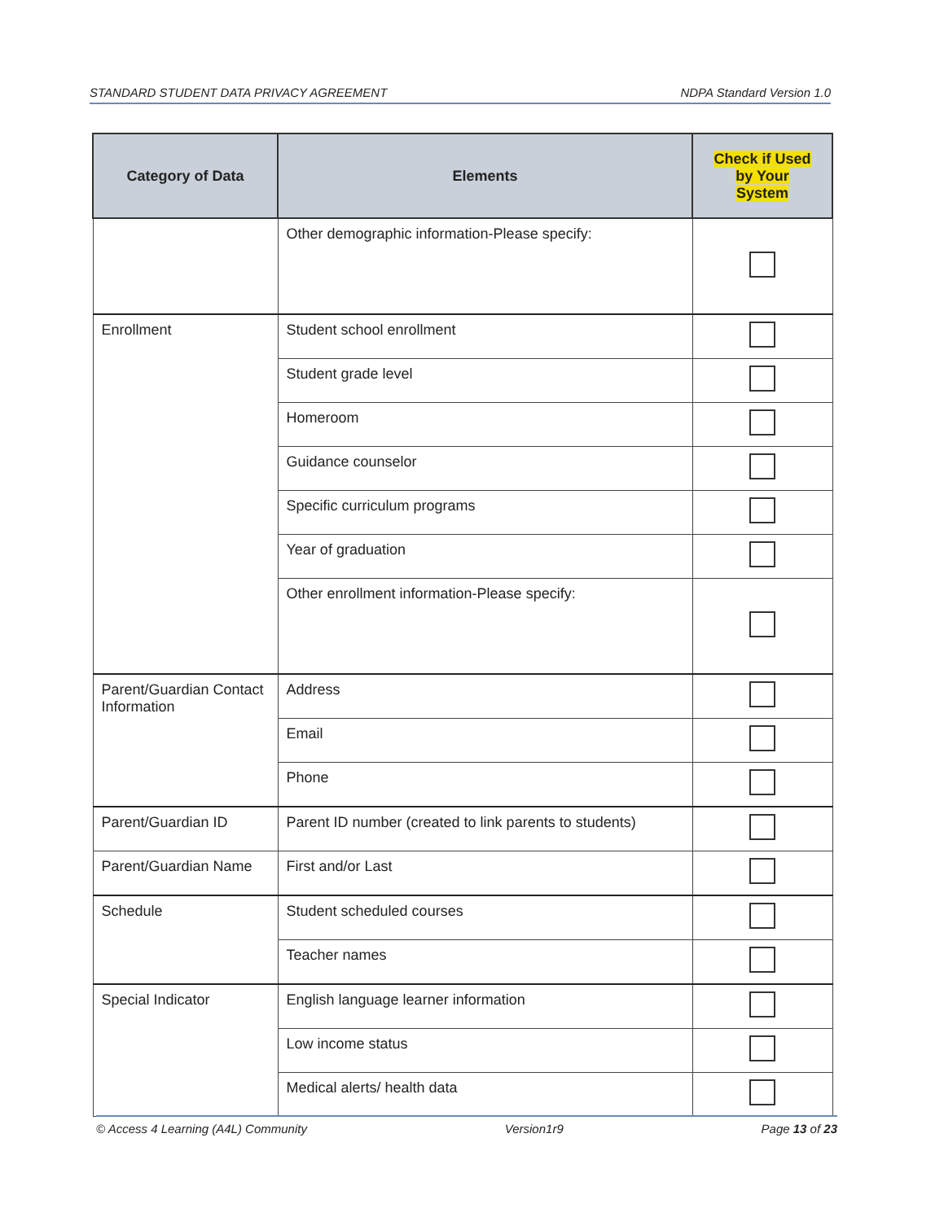STANDARD STUDENT DATA PRIVACY AGREEMENT NDPA Standard Version 1.0
| Category of Data | Elements | Check if Used by Your System |
| --- | --- | --- |
| | Other demographic information-Please specify: | |
| Enrollment | Student school enrollment | |
| | Student grade level | |
| | Homeroom | |
| | Guidance counselor | |
| | Specific curriculum programs | |
| | Year of graduation | |
| | Other enrollment information-Please specify: | |
| Parent/Guardian Contact Information | Address | |
| | Email | |
| | Phone | |
| Parent/Guardian ID | Parent ID number (created to link parents to students) | |
| Parent/Guardian Name | First and/or Last | |
| Schedule | Student scheduled courses | |
| | Teacher names | |
| Special Indicator | English language learner information | |
| | Low income status | |
| | Medical alerts/ health data | |
© Access 4 Learning (A4L) Community Version1r9 Page 13 of 23